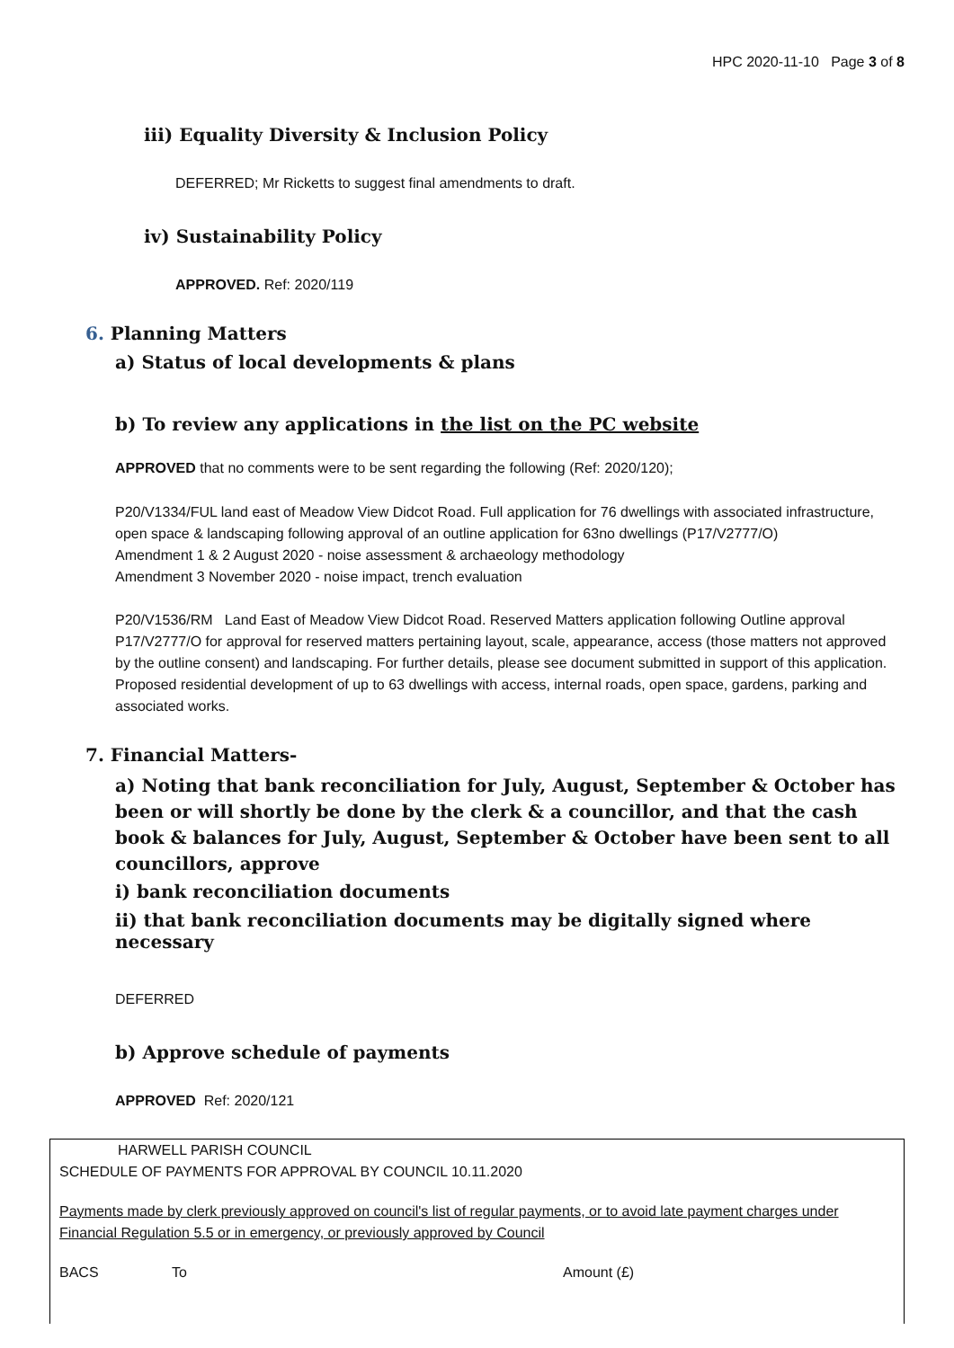HPC 2020-11-10 Page 3 of 8
iii) Equality Diversity & Inclusion Policy
DEFERRED; Mr Ricketts to suggest final amendments to draft.
iv) Sustainability Policy
APPROVED. Ref: 2020/119
6. Planning Matters
a) Status of local developments & plans
b) To review any applications in the list on the PC website
APPROVED that no comments were to be sent regarding the following (Ref: 2020/120);
P20/V1334/FUL land east of Meadow View Didcot Road. Full application for 76 dwellings with associated infrastructure, open space & landscaping following approval of an outline application for 63no dwellings (P17/V2777/O)
Amendment 1 & 2 August 2020 - noise assessment & archaeology methodology
Amendment 3 November 2020 - noise impact, trench evaluation
P20/V1536/RM Land East of Meadow View Didcot Road. Reserved Matters application following Outline approval P17/V2777/O for approval for reserved matters pertaining layout, scale, appearance, access (those matters not approved by the outline consent) and landscaping. For further details, please see document submitted in support of this application. Proposed residential development of up to 63 dwellings with access, internal roads, open space, gardens, parking and associated works.
7. Financial Matters-
a) Noting that bank reconciliation for July, August, September & October has been or will shortly be done by the clerk & a councillor, and that the cash book & balances for July, August, September & October have been sent to all councillors, approve
i) bank reconciliation documents
ii) that bank reconciliation documents may be digitally signed where necessary
DEFERRED
b) Approve schedule of payments
APPROVED Ref: 2020/121
HARWELL PARISH COUNCIL
SCHEDULE OF PAYMENTS FOR APPROVAL BY COUNCIL 10.11.2020
Payments made by clerk previously approved on council's list of regular payments, or to avoid late payment charges under Financial Regulation 5.5 or in emergency, or previously approved by Council
BACS To Amount (£)